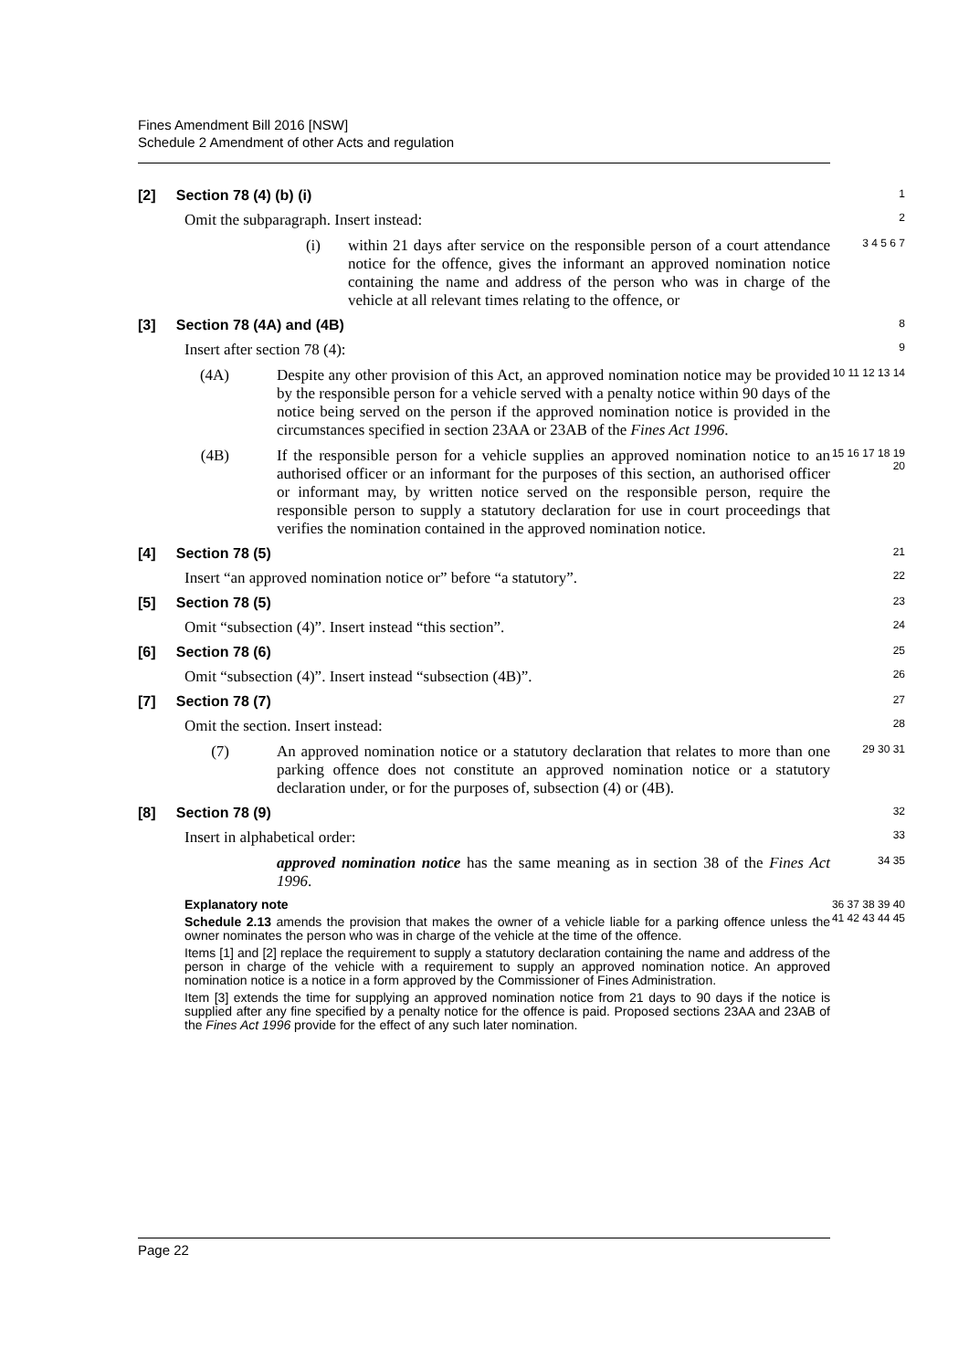Fines Amendment Bill 2016 [NSW]
Schedule 2 Amendment of other Acts and regulation
[2] Section 78 (4) (b) (i)
1
Omit the subparagraph. Insert instead:
2
(i) within 21 days after service on the responsible person of a court attendance notice for the offence, gives the informant an approved nomination notice containing the name and address of the person who was in charge of the vehicle at all relevant times relating to the offence, or
3 4 5 6 7
[3] Section 78 (4A) and (4B)
8
Insert after section 78 (4):
9
(4A) Despite any other provision of this Act, an approved nomination notice may be provided by the responsible person for a vehicle served with a penalty notice within 90 days of the notice being served on the person if the approved nomination notice is provided in the circumstances specified in section 23AA or 23AB of the Fines Act 1996.
10 11 12 13 14
(4B) If the responsible person for a vehicle supplies an approved nomination notice to an authorised officer or an informant for the purposes of this section, an authorised officer or informant may, by written notice served on the responsible person, require the responsible person to supply a statutory declaration for use in court proceedings that verifies the nomination contained in the approved nomination notice.
15 16 17 18 19 20
[4] Section 78 (5)
21
Insert “an approved nomination notice or” before “a statutory”.
22
[5] Section 78 (5)
23
Omit “subsection (4)”. Insert instead “this section”.
24
[6] Section 78 (6)
25
Omit “subsection (4)”. Insert instead “subsection (4B)”.
26
[7] Section 78 (7)
27
Omit the section. Insert instead:
28
(7) An approved nomination notice or a statutory declaration that relates to more than one parking offence does not constitute an approved nomination notice or a statutory declaration under, or for the purposes of, subsection (4) or (4B).
29 30 31
[8] Section 78 (9)
32
Insert in alphabetical order:
33
approved nomination notice has the same meaning as in section 38 of the Fines Act 1996.
34 35
Explanatory note
Schedule 2.13 amends the provision that makes the owner of a vehicle liable for a parking offence unless the owner nominates the person who was in charge of the vehicle at the time of the offence.
Items [1] and [2] replace the requirement to supply a statutory declaration containing the name and address of the person in charge of the vehicle with a requirement to supply an approved nomination notice. An approved nomination notice is a notice in a form approved by the Commissioner of Fines Administration.
Item [3] extends the time for supplying an approved nomination notice from 21 days to 90 days if the notice is supplied after any fine specified by a penalty notice for the offence is paid. Proposed sections 23AA and 23AB of the Fines Act 1996 provide for the effect of any such later nomination.
36 37 38 39 40 41 42 43 44 45
Page 22